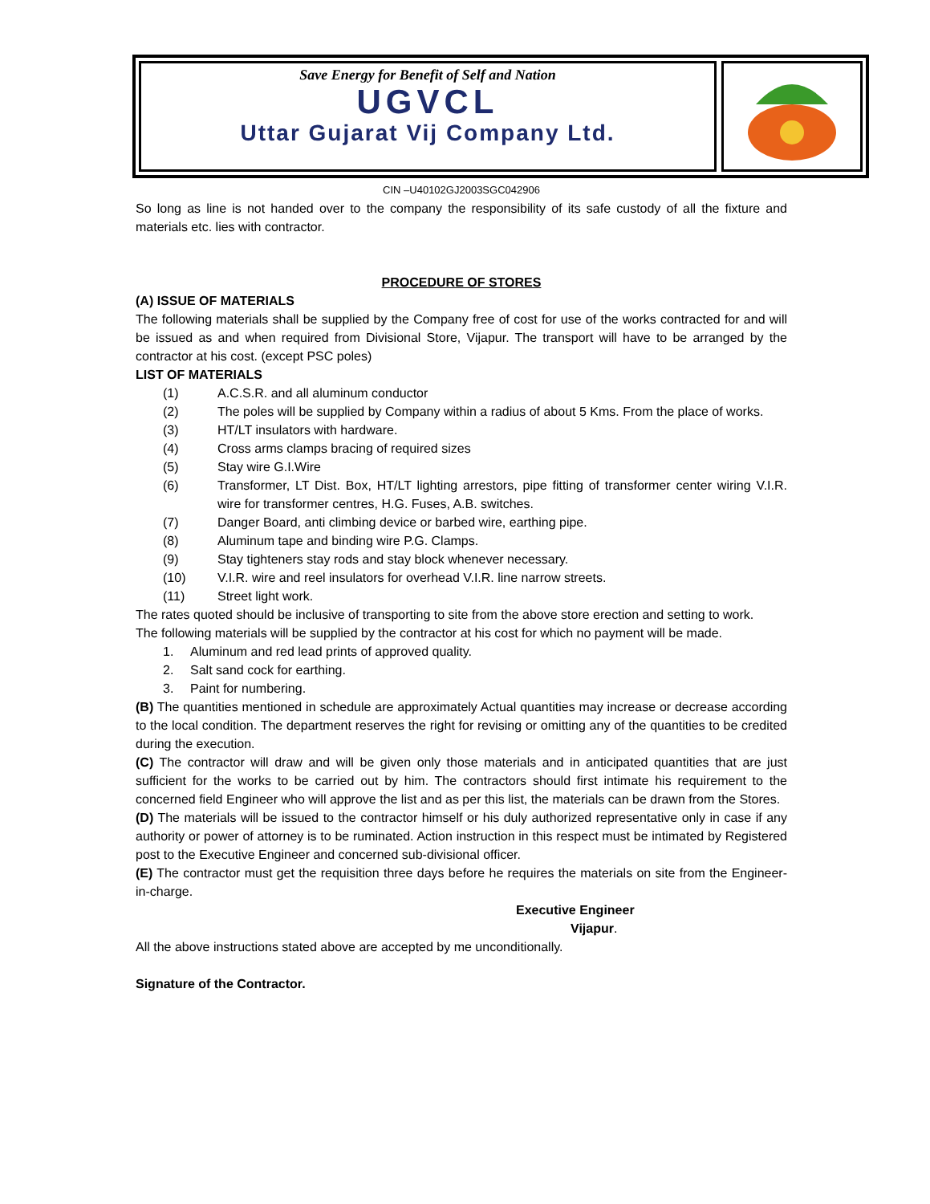Save Energy for Benefit of Self and Nation
UGVCL
Uttar Gujarat Vij Company Ltd.
CIN –U40102GJ2003SGC042906
So long as line is not handed over to the company the responsibility of its safe custody of all the fixture and materials etc. lies with contractor.
PROCEDURE OF STORES
(A) ISSUE OF MATERIALS
The following materials shall be supplied by the Company free of cost for use of the works contracted for and will be issued as and when required from Divisional Store, Vijapur. The transport will have to be arranged by the contractor at his cost. (except PSC poles)
LIST OF MATERIALS
(1) A.C.S.R. and all aluminum conductor
(2) The poles will be supplied by Company within a radius of about 5 Kms. From the place of works.
(3) HT/LT insulators with hardware.
(4) Cross arms clamps bracing of required sizes
(5) Stay wire G.I.Wire
(6) Transformer, LT Dist. Box, HT/LT lighting arrestors, pipe fitting of transformer center wiring V.I.R. wire for transformer centres, H.G. Fuses, A.B. switches.
(7) Danger Board, anti climbing device or barbed wire, earthing pipe.
(8) Aluminum tape and binding wire P.G. Clamps.
(9) Stay tighteners stay rods and stay block whenever necessary.
(10) V.I.R. wire and reel insulators for overhead V.I.R. line narrow streets.
(11) Street light work.
The rates quoted should be inclusive of transporting to site from the above store erection and setting to work.
The following materials will be supplied by the contractor at his cost for which no payment will be made.
1. Aluminum and red lead prints of approved quality.
2. Salt sand cock for earthing.
3. Paint for numbering.
(B) The quantities mentioned in schedule are approximately Actual quantities may increase or decrease according to the local condition. The department reserves the right for revising or omitting any of the quantities to be credited during the execution.
(C) The contractor will draw and will be given only those materials and in anticipated quantities that are just sufficient for the works to be carried out by him. The contractors should first intimate his requirement to the concerned field Engineer who will approve the list and as per this list, the materials can be drawn from the Stores.
(D) The materials will be issued to the contractor himself or his duly authorized representative only in case if any authority or power of attorney is to be ruminated. Action instruction in this respect must be intimated by Registered post to the Executive Engineer and concerned sub-divisional officer.
(E) The contractor must get the requisition three days before he requires the materials on site from the Engineer-in-charge.
Executive Engineer
Vijapur.
All the above instructions stated above are accepted by me unconditionally.
Signature of the Contractor.